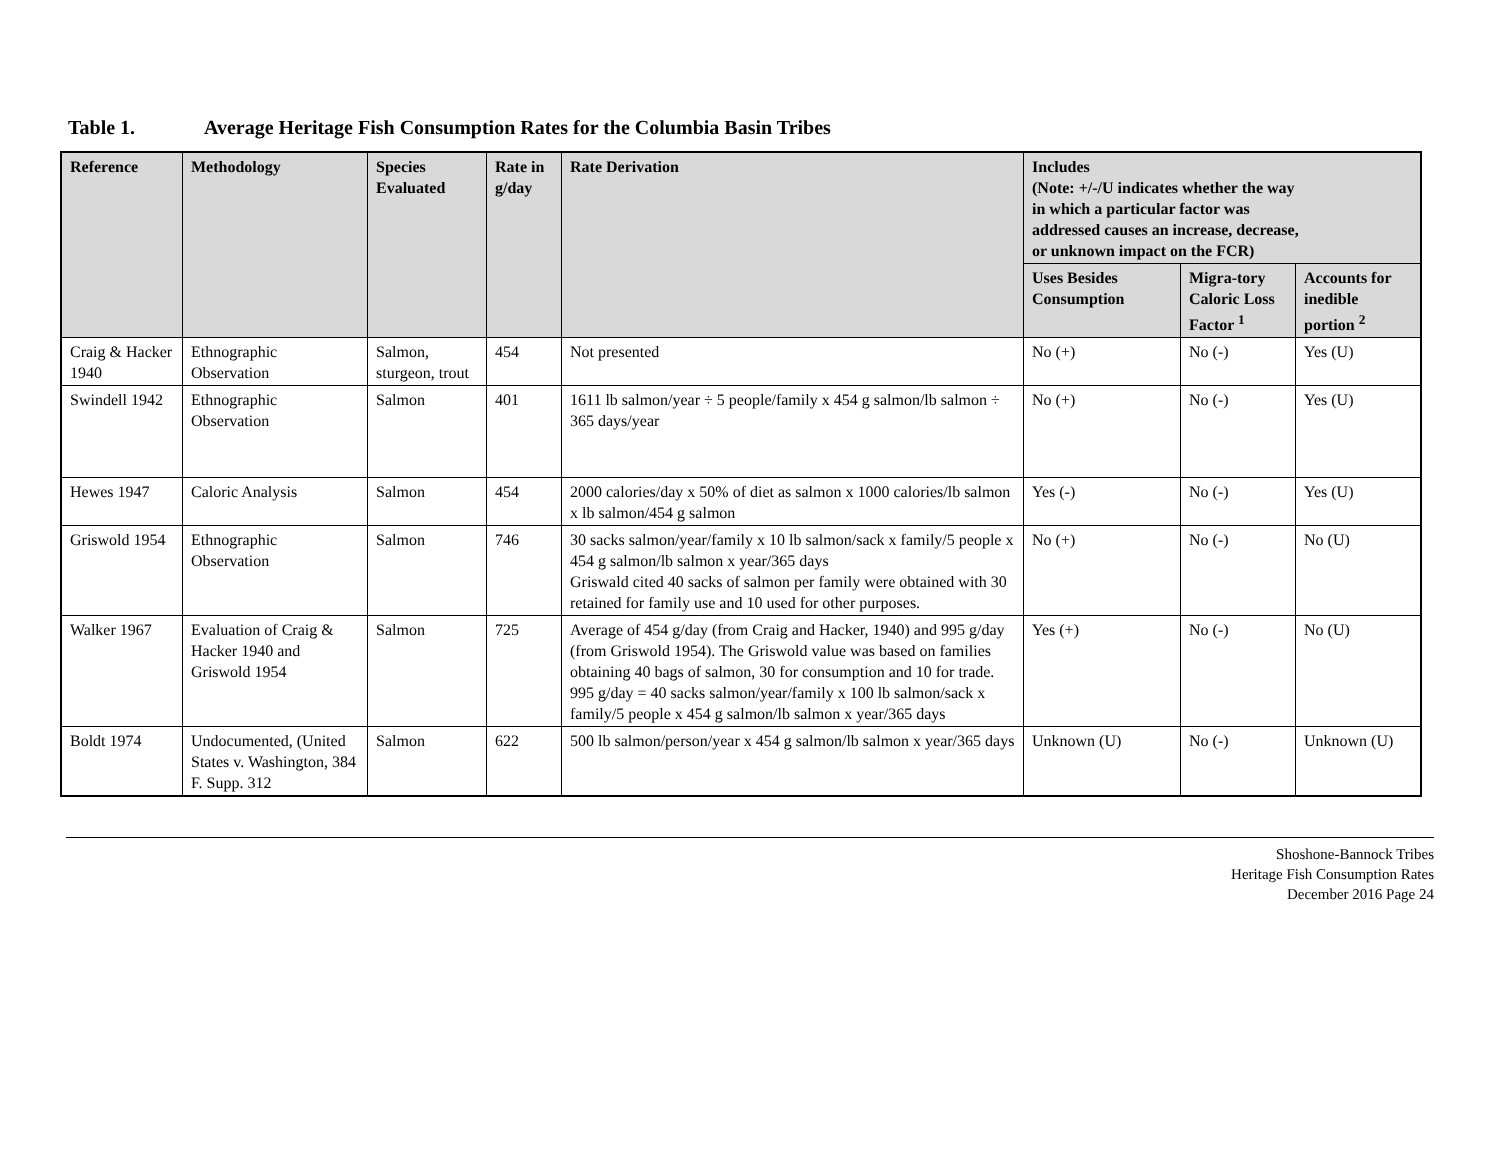Table 1. Average Heritage Fish Consumption Rates for the Columbia Basin Tribes
| Reference | Methodology | Species Evaluated | Rate in g/day | Rate Derivation | Includes (Note: +/-/U indicates whether the way in which a particular factor was addressed causes an increase, decrease, or unknown impact on the FCR) | | |
| --- | --- | --- | --- | --- | --- | --- | --- |
| | | | | | Uses Besides Consumption | Migra-tory Caloric Loss Factor <sup>1</sup> | Accounts for inedible portion <sup>2</sup> |
| Craig & Hacker 1940 | Ethnographic Observation | Salmon, sturgeon, trout | 454 | Not presented | No (+) | No (-) | Yes (U) |
| Swindell 1942 | Ethnographic Observation | Salmon | 401 | 1611 lb salmon/year ÷ 5 people/family x 454 g salmon/lb salmon ÷ 365 days/year | No (+) | No (-) | Yes (U) |
| Hewes 1947 | Caloric Analysis | Salmon | 454 | 2000 calories/day x 50% of diet as salmon x 1000 calories/lb salmon x lb salmon/454 g salmon | Yes (-) | No (-) | Yes (U) |
| Griswold 1954 | Ethnographic Observation | Salmon | 746 | 30 sacks salmon/year/family x 10 lb salmon/sack x family/5 people x 454 g salmon/lb salmon x year/365 days Griswald cited 40 sacks of salmon per family were obtained with 30 retained for family use and 10 used for other purposes. | No (+) | No (-) | No (U) |
| Walker 1967 | Evaluation of Craig & Hacker 1940 and Griswold 1954 | Salmon | 725 | Average of 454 g/day (from Craig and Hacker, 1940) and 995 g/day (from Griswold 1954). The Griswold value was based on families obtaining 40 bags of salmon, 30 for consumption and 10 for trade. 995 g/day = 40 sacks salmon/year/family x 100 lb salmon/sack x family/5 people x 454 g salmon/lb salmon x year/365 days | Yes (+) | No (-) | No (U) |
| Boldt 1974 | Undocumented, (United States v. Washington, 384 F. Supp. 312 | Salmon | 622 | 500 lb salmon/person/year x 454 g salmon/lb salmon x year/365 days | Unknown (U) | No (-) | Unknown (U) |
Shoshone-Bannock Tribes
Heritage Fish Consumption Rates
December 2016 Page 24